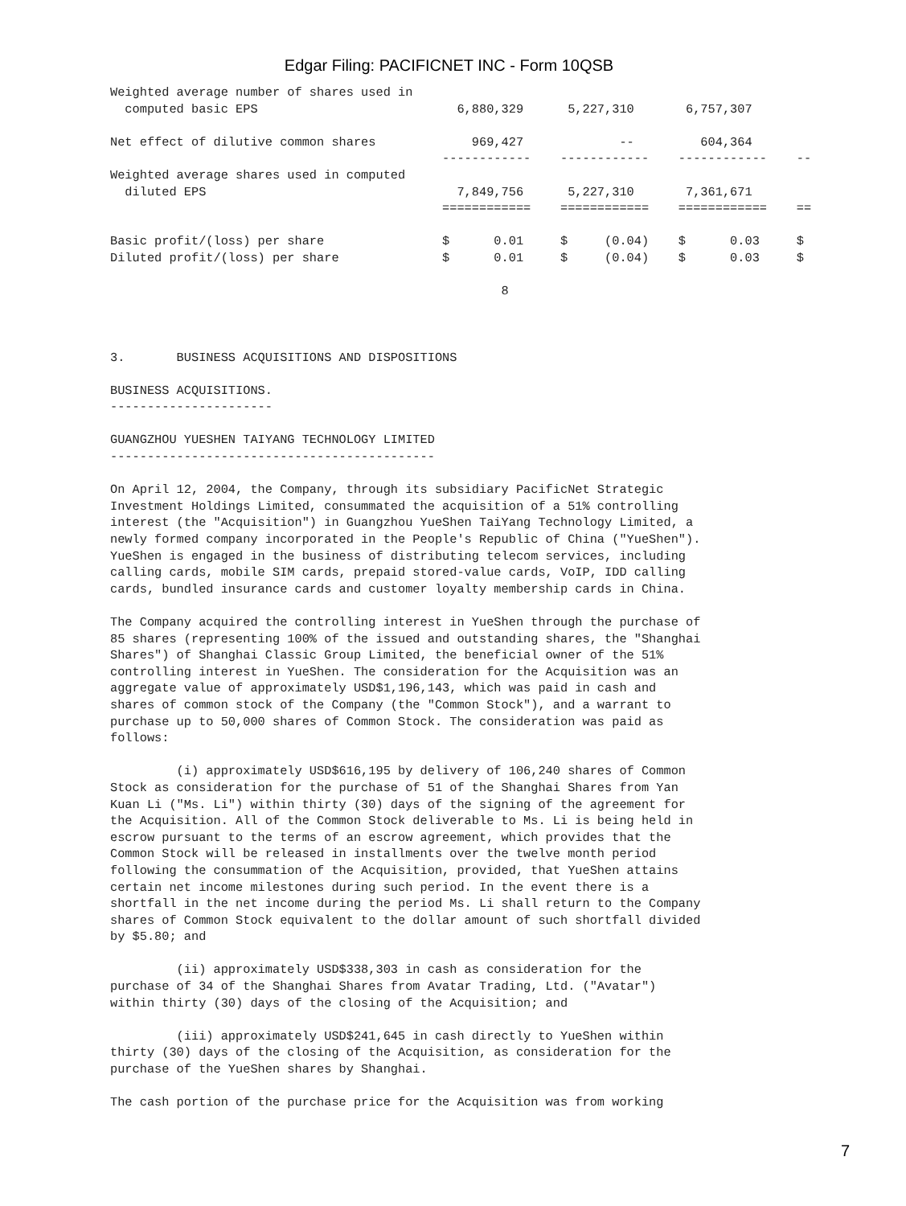Edgar Filing: PACIFICNET INC - Form 10QSB
Weighted average number of shares used in
  computed basic EPS                           6,880,329      5,227,310       6,757,307

Net effect of dilutive common shares             969,427             --         604,364
                                             ------------    ------------    ------------    --
Weighted average shares used in computed
  diluted EPS                                  7,849,756      5,227,310       7,361,671
                                             ============    ============    ============    ==

Basic profit/(loss) per share                $      0.01     $     (0.04)    $      0.03     $
Diluted profit/(loss) per share              $      0.01     $     (0.04)    $      0.03     $

                                                     8



3.       BUSINESS ACQUISITIONS AND DISPOSITIONS

BUSINESS ACQUISITIONS.
----------------------

GUANGZHOU YUESHEN TAIYANG TECHNOLOGY LIMITED
--------------------------------------------

On April 12, 2004, the Company, through its subsidiary PacificNet Strategic
Investment Holdings Limited, consummated the acquisition of a 51% controlling
interest (the "Acquisition") in Guangzhou YueShen TaiYang Technology Limited, a
newly formed company incorporated in the People's Republic of China ("YueShen").
YueShen is engaged in the business of distributing telecom services, including
calling cards, mobile SIM cards, prepaid stored-value cards, VoIP, IDD calling
cards, bundled insurance cards and customer loyalty membership cards in China.

The Company acquired the controlling interest in YueShen through the purchase of
85 shares (representing 100% of the issued and outstanding shares, the "Shanghai
Shares") of Shanghai Classic Group Limited, the beneficial owner of the 51%
controlling interest in YueShen. The consideration for the Acquisition was an
aggregate value of approximately USD$1,196,143, which was paid in cash and
shares of common stock of the Company (the "Common Stock"), and a warrant to
purchase up to 50,000 shares of Common Stock. The consideration was paid as
follows:

         (i) approximately USD$616,195 by delivery of 106,240 shares of Common
Stock as consideration for the purchase of 51 of the Shanghai Shares from Yan
Kuan Li ("Ms. Li") within thirty (30) days of the signing of the agreement for
the Acquisition. All of the Common Stock deliverable to Ms. Li is being held in
escrow pursuant to the terms of an escrow agreement, which provides that the
Common Stock will be released in installments over the twelve month period
following the consummation of the Acquisition, provided, that YueShen attains
certain net income milestones during such period. In the event there is a
shortfall in the net income during the period Ms. Li shall return to the Company
shares of Common Stock equivalent to the dollar amount of such shortfall divided
by $5.80; and

         (ii) approximately USD$338,303 in cash as consideration for the
purchase of 34 of the Shanghai Shares from Avatar Trading, Ltd. ("Avatar")
within thirty (30) days of the closing of the Acquisition; and

         (iii) approximately USD$241,645 in cash directly to YueShen within
thirty (30) days of the closing of the Acquisition, as consideration for the
purchase of the YueShen shares by Shanghai.

The cash portion of the purchase price for the Acquisition was from working
7